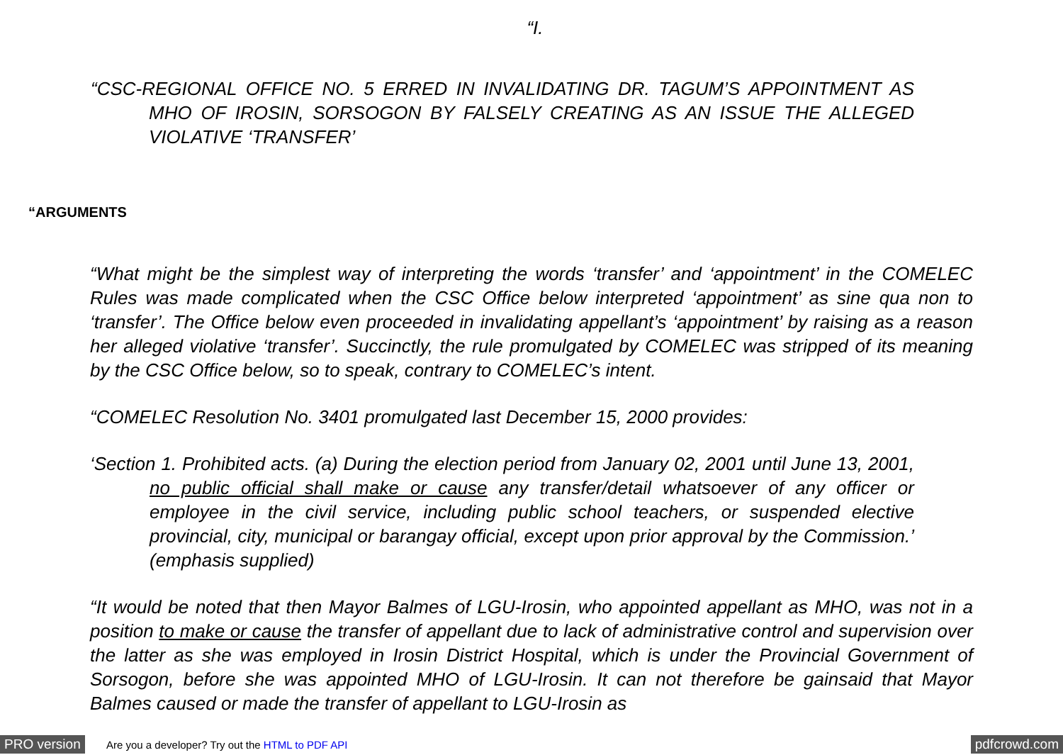“I.
“CSC-REGIONAL OFFICE NO. 5 ERRED IN INVALIDATING DR. TAGUM’S APPOINTMENT AS MHO OF IROSIN, SORSOGON BY FALSELY CREATING AS AN ISSUE THE ALLEGED VIOLATIVE ‘TRANSFER’
“ARGUMENTS
“What might be the simplest way of interpreting the words ‘transfer’ and ‘appointment’ in the COMELEC Rules was made complicated when the CSC Office below interpreted ‘appointment’ as sine qua non to ‘transfer’. The Office below even proceeded in invalidating appellant’s ‘appointment’ by raising as a reason her alleged violative ‘transfer’. Succinctly, the rule promulgated by COMELEC was stripped of its meaning by the CSC Office below, so to speak, contrary to COMELEC’s intent.
“COMELEC Resolution No. 3401 promulgated last December 15, 2000 provides:
‘Section 1. Prohibited acts. (a) During the election period from January 02, 2001 until June 13, 2001, no public official shall make or cause any transfer/detail whatsoever of any officer or employee in the civil service, including public school teachers, or suspended elective provincial, city, municipal or barangay official, except upon prior approval by the Commission.’ (emphasis supplied)
“It would be noted that then Mayor Balmes of LGU-Irosin, who appointed appellant as MHO, was not in a position to make or cause the transfer of appellant due to lack of administrative control and supervision over the latter as she was employed in Irosin District Hospital, which is under the Provincial Government of Sorsogon, before she was appointed MHO of LGU-Irosin. It can not therefore be gainsaid that Mayor Balmes caused or made the transfer of appellant to LGU-Irosin as
PRO version Are you a developer? Try out the HTML to PDF API pdfcrowd.com